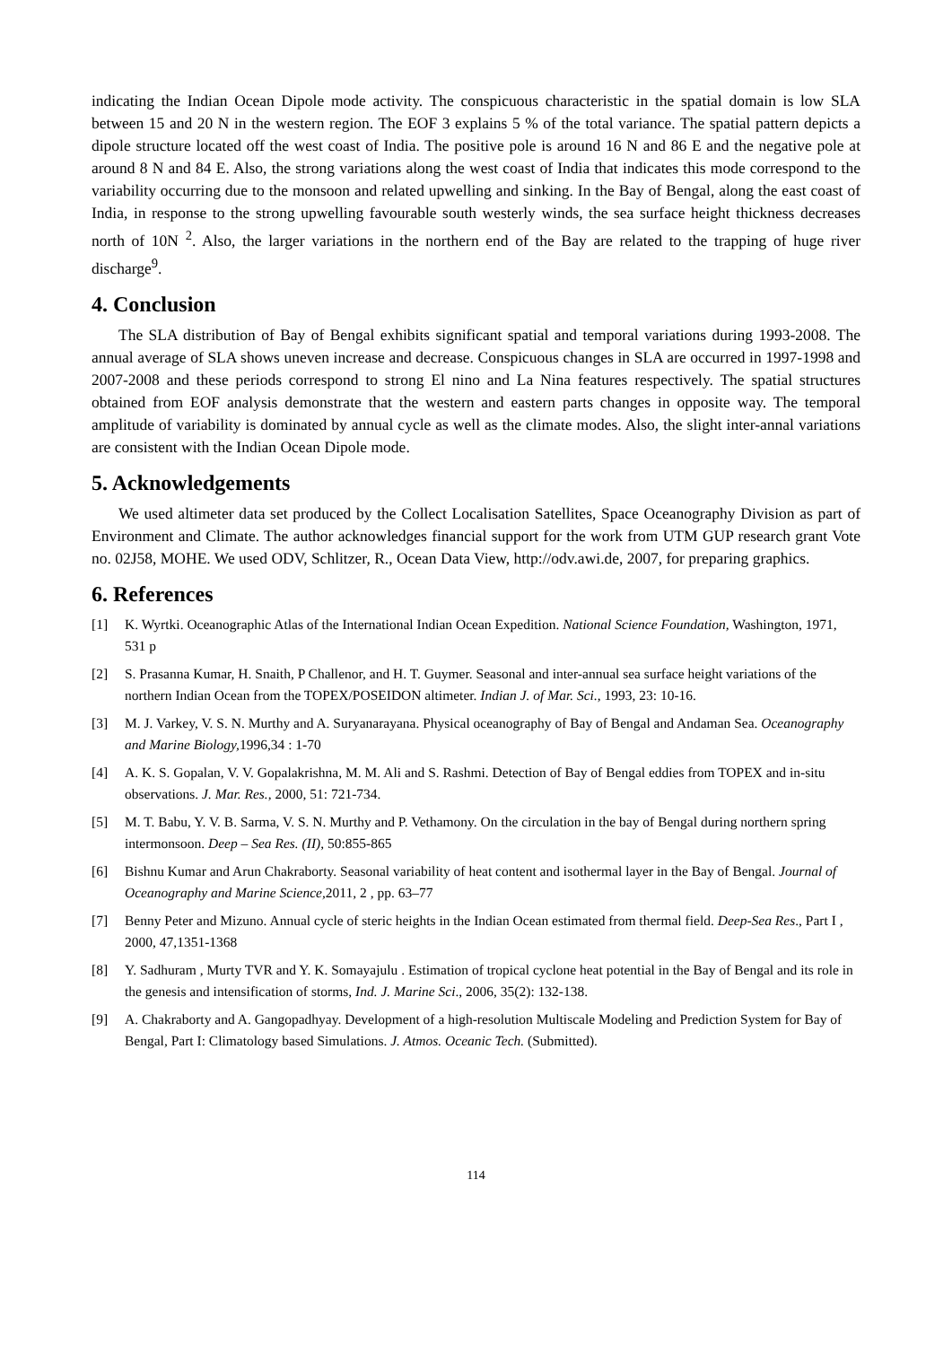indicating the Indian Ocean Dipole mode activity. The conspicuous characteristic in the spatial domain is low SLA between 15 and 20 N in the western region. The EOF 3 explains 5 % of the total variance. The spatial pattern depicts a dipole structure located off the west coast of India. The positive pole is around 16 N and 86 E and the negative pole at around 8 N and 84 E. Also, the strong variations along the west coast of India that indicates this mode correspond to the variability occurring due to the monsoon and related upwelling and sinking. In the Bay of Bengal, along the east coast of India, in response to the strong upwelling favourable south westerly winds, the sea surface height thickness decreases north of 10N <sup>2</sup>. Also, the larger variations in the northern end of the Bay are related to the trapping of huge river discharge<sup>9</sup>.
4. Conclusion
The SLA distribution of Bay of Bengal exhibits significant spatial and temporal variations during 1993-2008. The annual average of SLA shows uneven increase and decrease. Conspicuous changes in SLA are occurred in 1997-1998 and 2007-2008 and these periods correspond to strong El nino and La Nina features respectively. The spatial structures obtained from EOF analysis demonstrate that the western and eastern parts changes in opposite way. The temporal amplitude of variability is dominated by annual cycle as well as the climate modes. Also, the slight inter-annal variations are consistent with the Indian Ocean Dipole mode.
5. Acknowledgements
We used altimeter data set produced by the Collect Localisation Satellites, Space Oceanography Division as part of Environment and Climate. The author acknowledges financial support for the work from UTM GUP research grant Vote no. 02J58, MOHE. We used ODV, Schlitzer, R., Ocean Data View, http://odv.awi.de, 2007, for preparing graphics.
6. References
[1] K. Wyrtki. Oceanographic Atlas of the International Indian Ocean Expedition. National Science Foundation, Washington, 1971, 531 p
[2] S. Prasanna Kumar, H. Snaith, P Challenor, and H. T. Guymer. Seasonal and inter-annual sea surface height variations of the northern Indian Ocean from the TOPEX/POSEIDON altimeter. Indian J. of Mar. Sci., 1993, 23: 10-16.
[3] M. J. Varkey, V. S. N. Murthy and A. Suryanarayana. Physical oceanography of Bay of Bengal and Andaman Sea. Oceanography and Marine Biology, 1996,34 : 1-70
[4] A. K. S. Gopalan, V. V. Gopalakrishna, M. M. Ali and S. Rashmi. Detection of Bay of Bengal eddies from TOPEX and in-situ observations. J. Mar. Res., 2000, 51: 721-734.
[5] M. T. Babu, Y. V. B. Sarma, V. S. N. Murthy and P. Vethamony. On the circulation in the bay of Bengal during northern spring intermonsoon. Deep – Sea Res. (II), 50:855-865
[6] Bishnu Kumar and Arun Chakraborty. Seasonal variability of heat content and isothermal layer in the Bay of Bengal. Journal of Oceanography and Marine Science, 2011, 2 , pp. 63–77
[7] Benny Peter and Mizuno. Annual cycle of steric heights in the Indian Ocean estimated from thermal field. Deep-Sea Res., Part I , 2000, 47,1351-1368
[8] Y. Sadhuram , Murty TVR and Y. K. Somayajulu . Estimation of tropical cyclone heat potential in the Bay of Bengal and its role in the genesis and intensification of storms, Ind. J. Marine Sci., 2006, 35(2): 132-138.
[9] A. Chakraborty and A. Gangopadhyay. Development of a high-resolution Multiscale Modeling and Prediction System for Bay of Bengal, Part I: Climatology based Simulations. J. Atmos. Oceanic Tech. (Submitted).
114